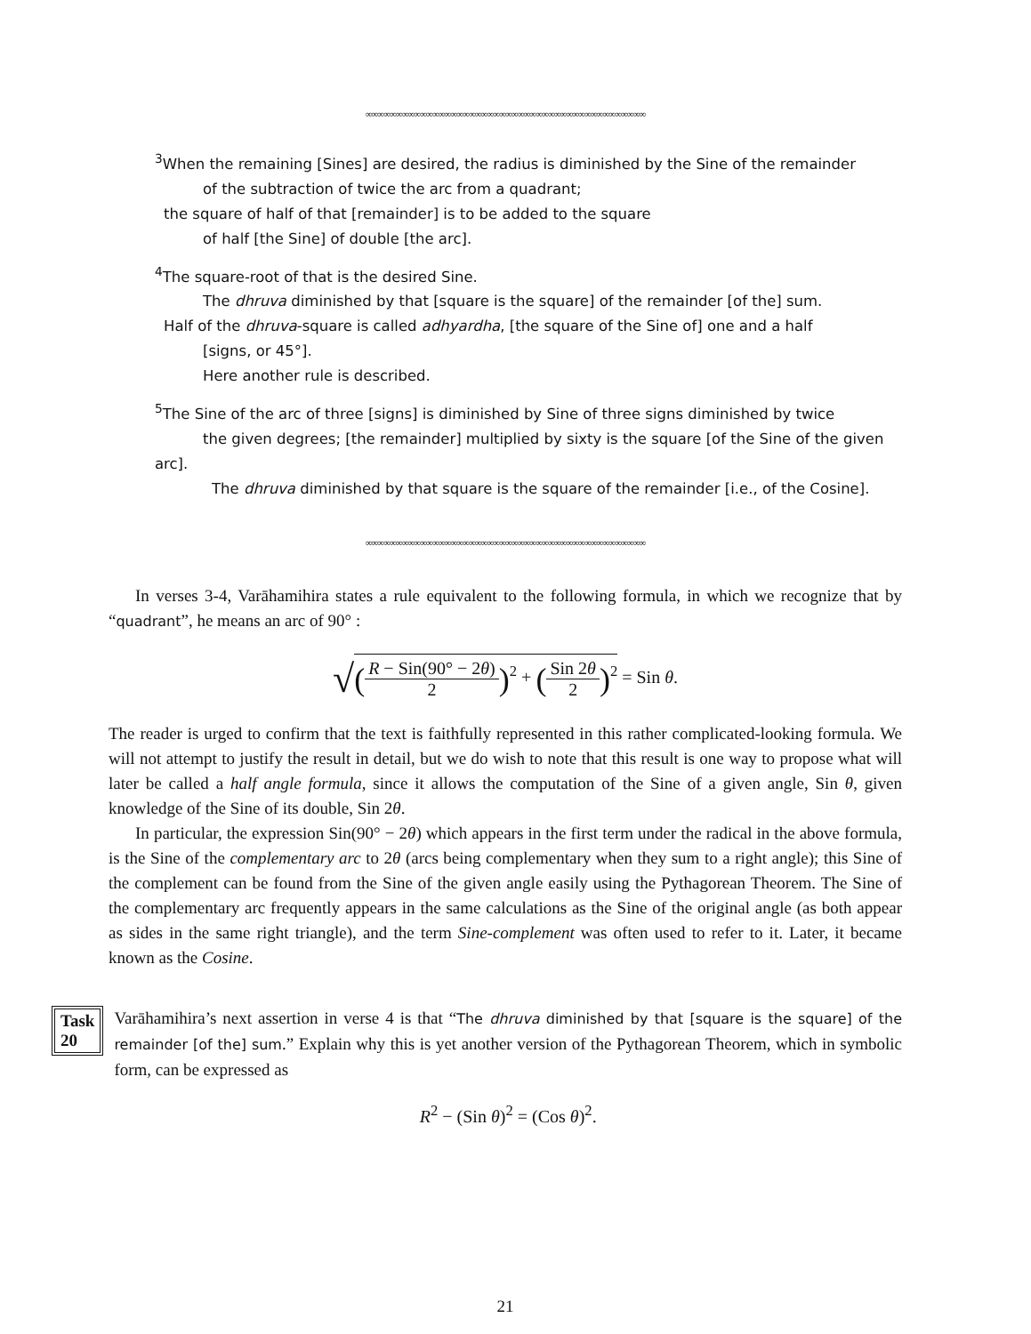∞∞∞∞∞∞∞∞∞∞∞∞∞∞∞∞∞∞∞∞∞∞∞∞∞∞∞∞∞∞∞∞∞∞∞∞∞∞∞∞∞∞∞∞∞∞
<sup>3</sup> When the remaining [Sines] are desired, the radius is diminished by the Sine of the remainder
of the subtraction of twice the arc from a quadrant;
the square of half of that [remainder] is to be added to the square
of half [the Sine] of double [the arc].
<sup>4</sup> The square-root of that is the desired Sine.
The dhruva diminished by that [square is the square] of the remainder [of the] sum.
Half of the dhruva-square is called adhyardha, [the square of the Sine of] one and a half
[signs, or 45°].
Here another rule is described.
<sup>5</sup> The Sine of the arc of three [signs] is diminished by Sine of three signs diminished by twice
the given degrees; [the remainder] multiplied by sixty is the square [of the Sine of the given
arc].
The dhruva diminished by that square is the square of the remainder [i.e., of the Cosine].
∞∞∞∞∞∞∞∞∞∞∞∞∞∞∞∞∞∞∞∞∞∞∞∞∞∞∞∞∞∞∞∞∞∞∞∞∞∞∞∞∞∞∞∞∞∞
In verses 3-4, Varāhamihira states a rule equivalent to the following formula, in which we recognize that by “quadrant”, he means an arc of 90° :
√(R − Sin(90° − 2θ) 2)<sup>2</sup> + (Sin 2θ 2)<sup>2</sup> = Sin θ.
The reader is urged to confirm that the text is faithfully represented in this rather complicated-looking formula. We will not attempt to justify the result in detail, but we do wish to note that this result is one way to propose what will later be called a half angle formula, since it allows the computation of the Sine of a given angle, Sin θ, given knowledge of the Sine of its double, Sin 2θ.
In particular, the expression Sin(90° − 2θ) which appears in the first term under the radical in the above formula, is the Sine of the complementary arc to 2θ (arcs being complementary when they sum to a right angle); this Sine of the complement can be found from the Sine of the given angle easily using the Pythagorean Theorem. The Sine of the complementary arc frequently appears in the same calculations as the Sine of the original angle (as both appear as sides in the same right triangle), and the term Sine-complement was often used to refer to it. Later, it became known as the Cosine.
Task 20
Varāhamihira’s next assertion in verse 4 is that “The dhruva diminished by that [square is the square] of the remainder [of the] sum.” Explain why this is yet another version of the Pythagorean Theorem, which in symbolic form, can be expressed as
R<sup>2</sup> − (Sin θ)<sup>2</sup> = (Cos θ)<sup>2</sup>.
21